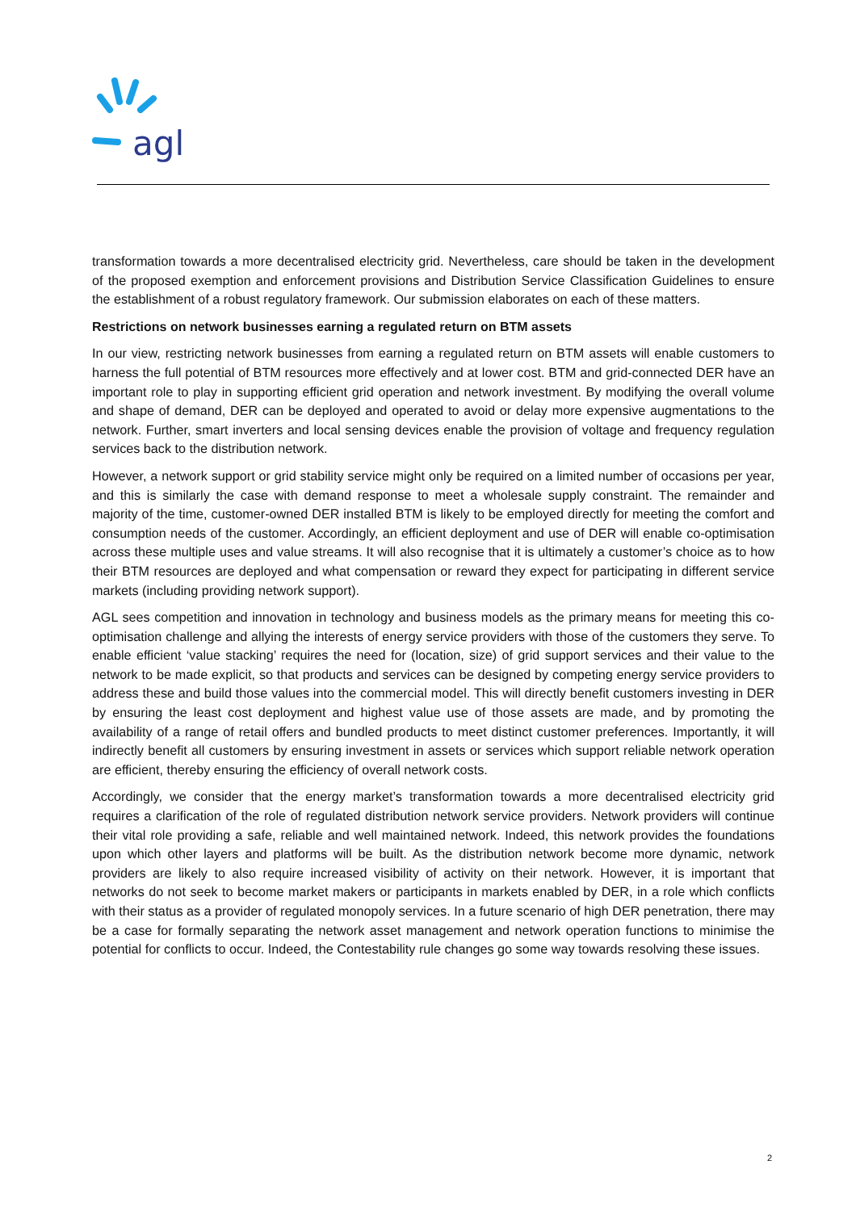agl
transformation towards a more decentralised electricity grid. Nevertheless, care should be taken in the development of the proposed exemption and enforcement provisions and Distribution Service Classification Guidelines to ensure the establishment of a robust regulatory framework. Our submission elaborates on each of these matters.
Restrictions on network businesses earning a regulated return on BTM assets
In our view, restricting network businesses from earning a regulated return on BTM assets will enable customers to harness the full potential of BTM resources more effectively and at lower cost. BTM and grid-connected DER have an important role to play in supporting efficient grid operation and network investment. By modifying the overall volume and shape of demand, DER can be deployed and operated to avoid or delay more expensive augmentations to the network. Further, smart inverters and local sensing devices enable the provision of voltage and frequency regulation services back to the distribution network.
However, a network support or grid stability service might only be required on a limited number of occasions per year, and this is similarly the case with demand response to meet a wholesale supply constraint. The remainder and majority of the time, customer-owned DER installed BTM is likely to be employed directly for meeting the comfort and consumption needs of the customer. Accordingly, an efficient deployment and use of DER will enable co-optimisation across these multiple uses and value streams. It will also recognise that it is ultimately a customer’s choice as to how their BTM resources are deployed and what compensation or reward they expect for participating in different service markets (including providing network support).
AGL sees competition and innovation in technology and business models as the primary means for meeting this co-optimisation challenge and allying the interests of energy service providers with those of the customers they serve. To enable efficient ‘value stacking’ requires the need for (location, size) of grid support services and their value to the network to be made explicit, so that products and services can be designed by competing energy service providers to address these and build those values into the commercial model. This will directly benefit customers investing in DER by ensuring the least cost deployment and highest value use of those assets are made, and by promoting the availability of a range of retail offers and bundled products to meet distinct customer preferences. Importantly, it will indirectly benefit all customers by ensuring investment in assets or services which support reliable network operation are efficient, thereby ensuring the efficiency of overall network costs.
Accordingly, we consider that the energy market’s transformation towards a more decentralised electricity grid requires a clarification of the role of regulated distribution network service providers. Network providers will continue their vital role providing a safe, reliable and well maintained network. Indeed, this network provides the foundations upon which other layers and platforms will be built. As the distribution network become more dynamic, network providers are likely to also require increased visibility of activity on their network. However, it is important that networks do not seek to become market makers or participants in markets enabled by DER, in a role which conflicts with their status as a provider of regulated monopoly services. In a future scenario of high DER penetration, there may be a case for formally separating the network asset management and network operation functions to minimise the potential for conflicts to occur. Indeed, the Contestability rule changes go some way towards resolving these issues.
2